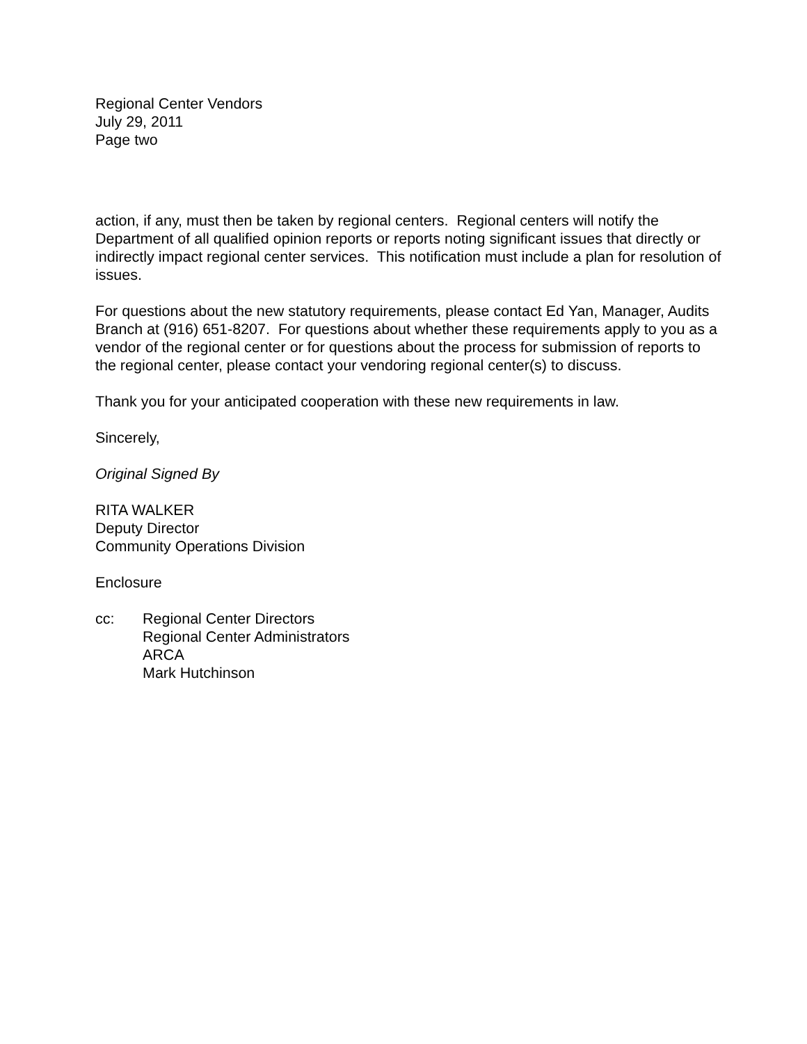Regional Center Vendors
July 29, 2011
Page two
action, if any, must then be taken by regional centers. Regional centers will notify the Department of all qualified opinion reports or reports noting significant issues that directly or indirectly impact regional center services. This notification must include a plan for resolution of issues.
For questions about the new statutory requirements, please contact Ed Yan, Manager, Audits Branch at (916) 651-8207. For questions about whether these requirements apply to you as a vendor of the regional center or for questions about the process for submission of reports to the regional center, please contact your vendoring regional center(s) to discuss.
Thank you for your anticipated cooperation with these new requirements in law.
Sincerely,
Original Signed By
RITA WALKER
Deputy Director
Community Operations Division
Enclosure
cc: Regional Center Directors
Regional Center Administrators
ARCA
Mark Hutchinson